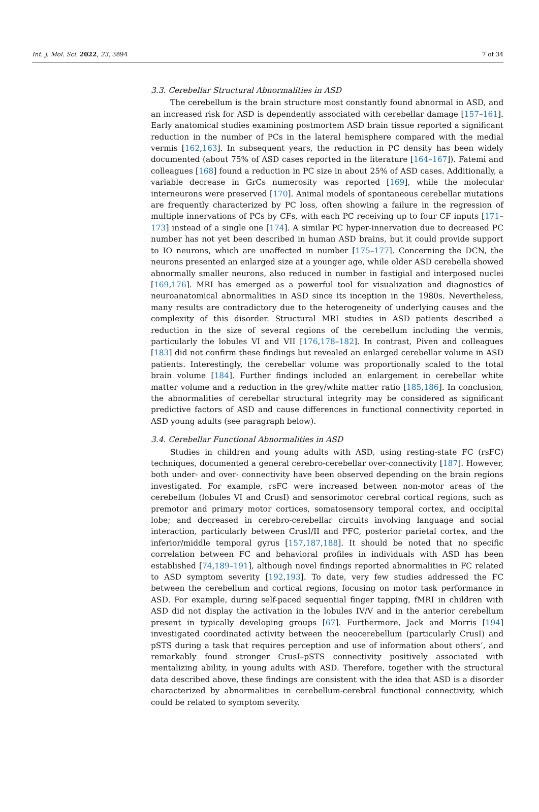Int. J. Mol. Sci. 2022, 23, 3894 7 of 34
3.3. Cerebellar Structural Abnormalities in ASD
The cerebellum is the brain structure most constantly found abnormal in ASD, and an increased risk for ASD is dependently associated with cerebellar damage [157–161]. Early anatomical studies examining postmortem ASD brain tissue reported a significant reduction in the number of PCs in the lateral hemisphere compared with the medial vermis [162,163]. In subsequent years, the reduction in PC density has been widely documented (about 75% of ASD cases reported in the literature [164–167]). Fatemi and colleagues [168] found a reduction in PC size in about 25% of ASD cases. Additionally, a variable decrease in GrCs numerosity was reported [169], while the molecular interneurons were preserved [170]. Animal models of spontaneous cerebellar mutations are frequently characterized by PC loss, often showing a failure in the regression of multiple innervations of PCs by CFs, with each PC receiving up to four CF inputs [171–173] instead of a single one [174]. A similar PC hyper-innervation due to decreased PC number has not yet been described in human ASD brains, but it could provide support to IO neurons, which are unaffected in number [175–177]. Concerning the DCN, the neurons presented an enlarged size at a younger age, while older ASD cerebella showed abnormally smaller neurons, also reduced in number in fastigial and interposed nuclei [169,176]. MRI has emerged as a powerful tool for visualization and diagnostics of neuroanatomical abnormalities in ASD since its inception in the 1980s. Nevertheless, many results are contradictory due to the heterogeneity of underlying causes and the complexity of this disorder. Structural MRI studies in ASD patients described a reduction in the size of several regions of the cerebellum including the vermis, particularly the lobules VI and VII [176,178–182]. In contrast, Piven and colleagues [183] did not confirm these findings but revealed an enlarged cerebellar volume in ASD patients. Interestingly, the cerebellar volume was proportionally scaled to the total brain volume [184]. Further findings included an enlargement in cerebellar white matter volume and a reduction in the grey/white matter ratio [185,186]. In conclusion, the abnormalities of cerebellar structural integrity may be considered as significant predictive factors of ASD and cause differences in functional connectivity reported in ASD young adults (see paragraph below).
3.4. Cerebellar Functional Abnormalities in ASD
Studies in children and young adults with ASD, using resting-state FC (rsFC) techniques, documented a general cerebro-cerebellar over-connectivity [187]. However, both under- and over- connectivity have been observed depending on the brain regions investigated. For example, rsFC were increased between non-motor areas of the cerebellum (lobules VI and CrusI) and sensorimotor cerebral cortical regions, such as premotor and primary motor cortices, somatosensory temporal cortex, and occipital lobe; and decreased in cerebro-cerebellar circuits involving language and social interaction, particularly between CrusI/II and PFC, posterior parietal cortex, and the inferior/middle temporal gyrus [157,187,188]. It should be noted that no specific correlation between FC and behavioral profiles in individuals with ASD has been established [74,189–191], although novel findings reported abnormalities in FC related to ASD symptom severity [192,193]. To date, very few studies addressed the FC between the cerebellum and cortical regions, focusing on motor task performance in ASD. For example, during self-paced sequential finger tapping, fMRI in children with ASD did not display the activation in the lobules IV/V and in the anterior cerebellum present in typically developing groups [67]. Furthermore, Jack and Morris [194] investigated coordinated activity between the neocerebellum (particularly CrusI) and pSTS during a task that requires perception and use of information about others’, and remarkably found stronger CrusI–pSTS connectivity positively associated with mentalizing ability, in young adults with ASD. Therefore, together with the structural data described above, these findings are consistent with the idea that ASD is a disorder characterized by abnormalities in cerebellum-cerebral functional connectivity, which could be related to symptom severity.